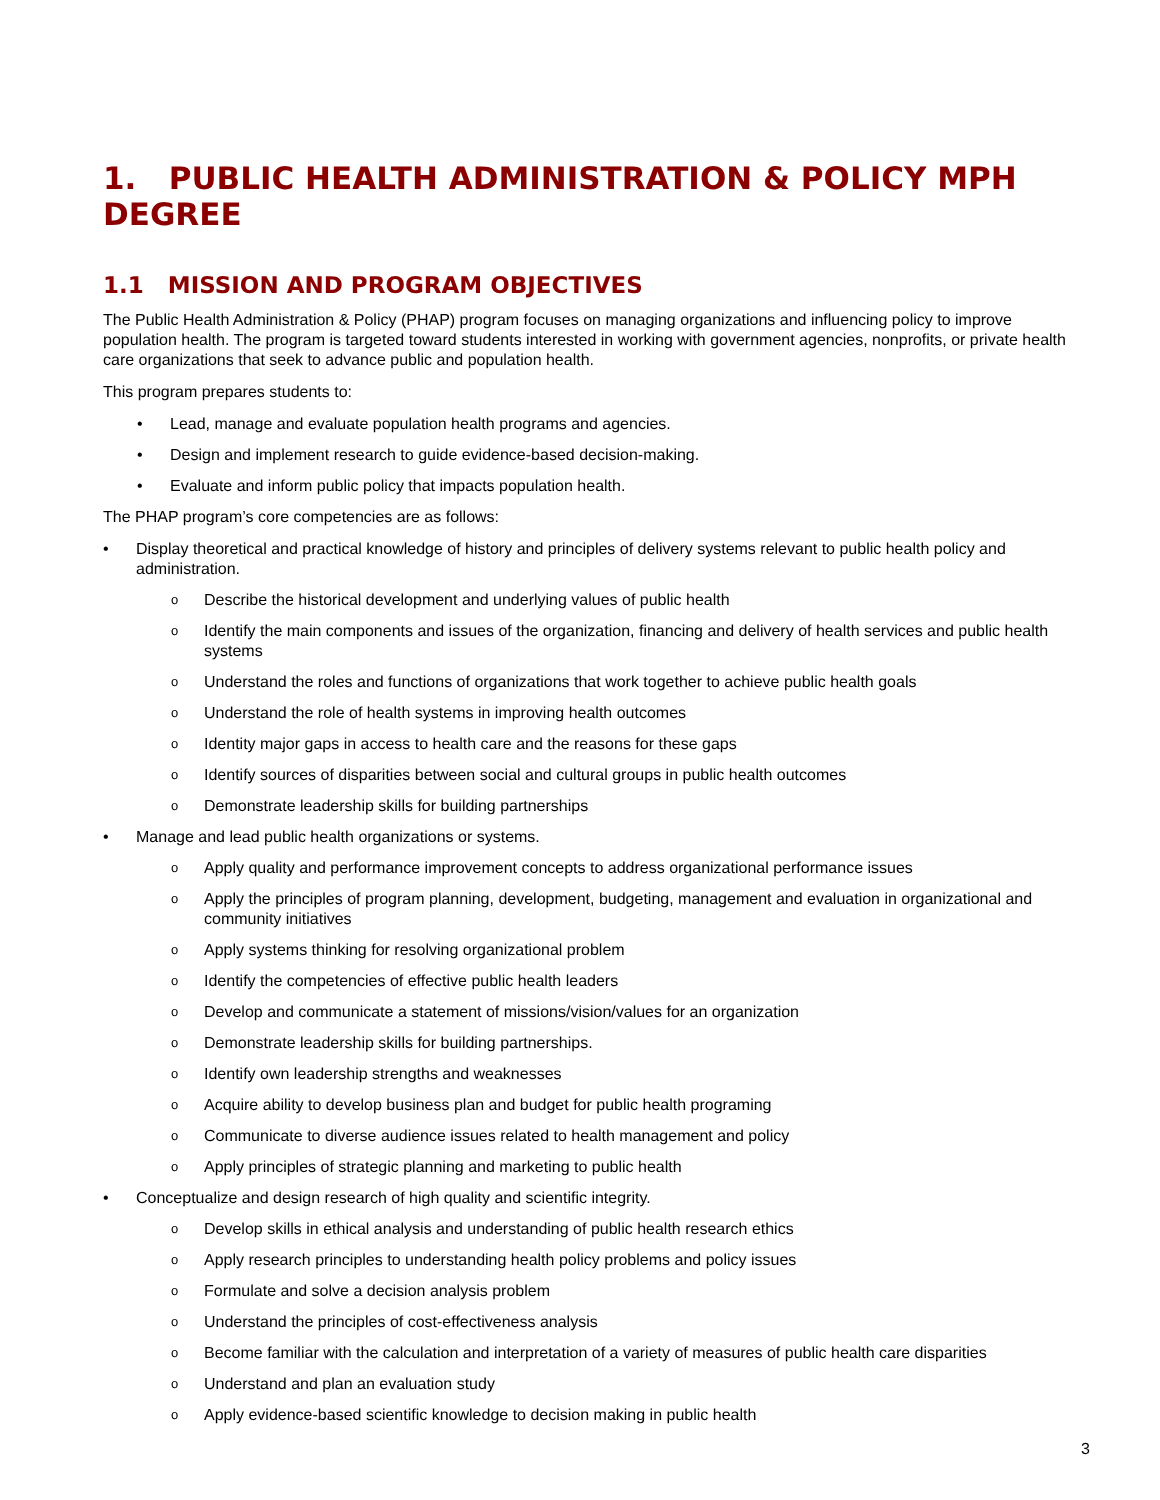1. PUBLIC HEALTH ADMINISTRATION & POLICY MPH DEGREE
1.1 MISSION AND PROGRAM OBJECTIVES
The Public Health Administration & Policy (PHAP) program focuses on managing organizations and influencing policy to improve population health. The program is targeted toward students interested in working with government agencies, nonprofits, or private health care organizations that seek to advance public and population health.
This program prepares students to:
• Lead, manage and evaluate population health programs and agencies.
• Design and implement research to guide evidence-based decision-making.
• Evaluate and inform public policy that impacts population health.
The PHAP program’s core competencies are as follows:
• Display theoretical and practical knowledge of history and principles of delivery systems relevant to public health policy and administration.
o Describe the historical development and underlying values of public health
o Identify the main components and issues of the organization, financing and delivery of health services and public health systems
o Understand the roles and functions of organizations that work together to achieve public health goals
o Understand the role of health systems in improving health outcomes
o Identity major gaps in access to health care and the reasons for these gaps
o Identify sources of disparities between social and cultural groups in public health outcomes
o Demonstrate leadership skills for building partnerships
• Manage and lead public health organizations or systems.
o Apply quality and performance improvement concepts to address organizational performance issues
o Apply the principles of program planning, development, budgeting, management and evaluation in organizational and community initiatives
o Apply systems thinking for resolving organizational problem
o Identify the competencies of effective public health leaders
o Develop and communicate a statement of missions/vision/values for an organization
o Demonstrate leadership skills for building partnerships.
o Identify own leadership strengths and weaknesses
o Acquire ability to develop business plan and budget for public health programing
o Communicate to diverse audience issues related to health management and policy
o Apply principles of strategic planning and marketing to public health
• Conceptualize and design research of high quality and scientific integrity.
o Develop skills in ethical analysis and understanding of public health research ethics
o Apply research principles to understanding health policy problems and policy issues
o Formulate and solve a decision analysis problem
o Understand the principles of cost-effectiveness analysis
o Become familiar with the calculation and interpretation of a variety of measures of public health care disparities
o Understand and plan an evaluation study
o Apply evidence-based scientific knowledge to decision making in public health
3